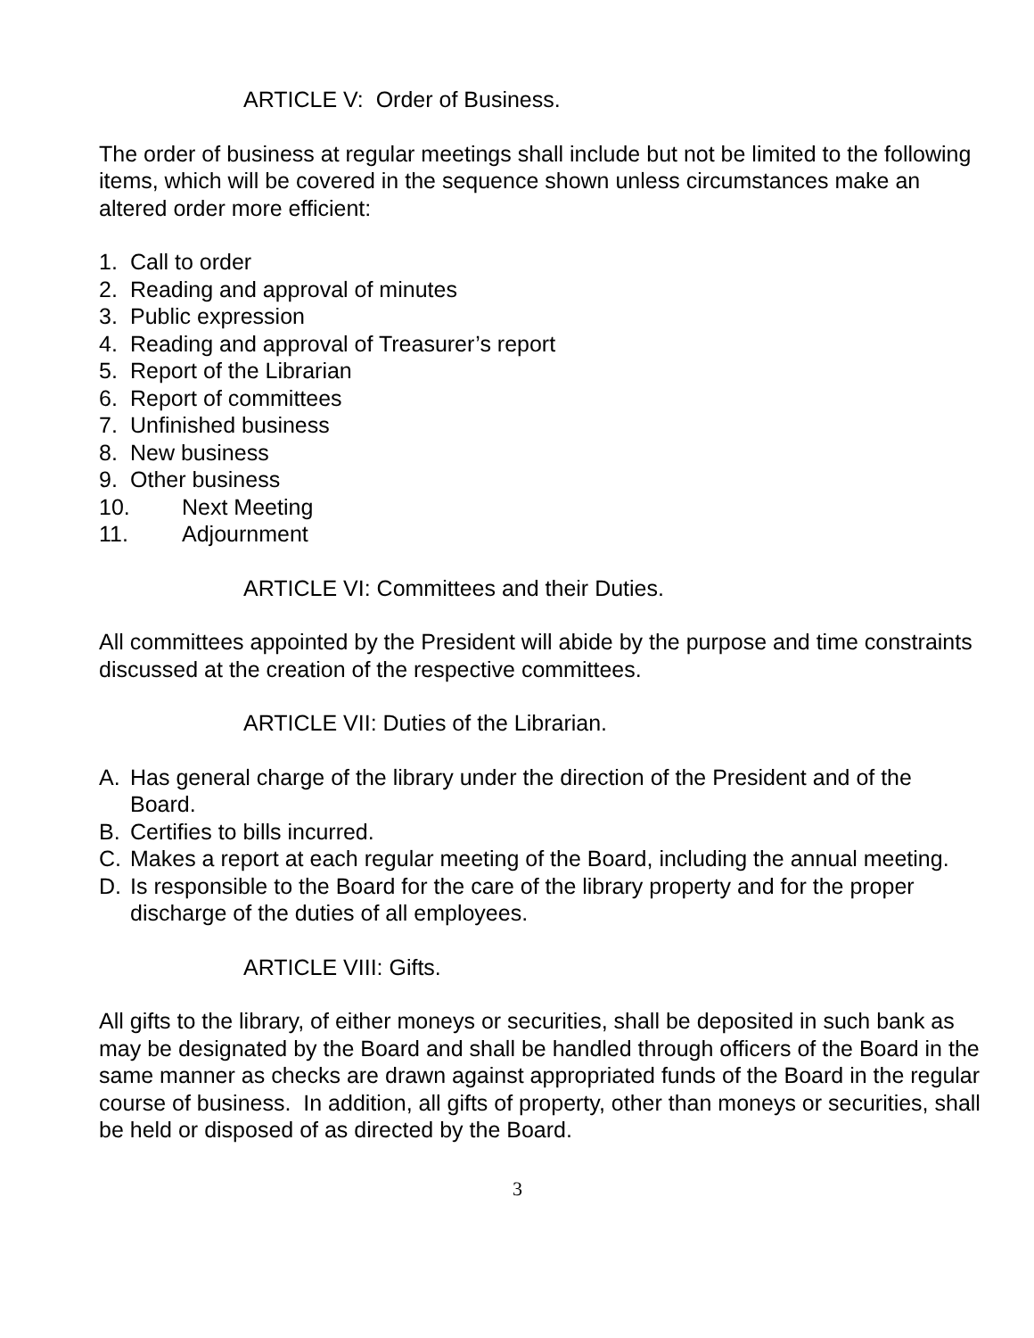ARTICLE V: Order of Business.
The order of business at regular meetings shall include but not be limited to the following items, which will be covered in the sequence shown unless circumstances make an altered order more efficient:
1. Call to order
2. Reading and approval of minutes
3. Public expression
4. Reading and approval of Treasurer’s report
5. Report of the Librarian
6. Report of committees
7. Unfinished business
8. New business
9. Other business
10. Next Meeting
11. Adjournment
ARTICLE VI: Committees and their Duties.
All committees appointed by the President will abide by the purpose and time constraints discussed at the creation of the respective committees.
ARTICLE VII: Duties of the Librarian.
A. Has general charge of the library under the direction of the President and of the Board.
B. Certifies to bills incurred.
C. Makes a report at each regular meeting of the Board, including the annual meeting.
D. Is responsible to the Board for the care of the library property and for the proper discharge of the duties of all employees.
ARTICLE VIII: Gifts.
All gifts to the library, of either moneys or securities, shall be deposited in such bank as may be designated by the Board and shall be handled through officers of the Board in the same manner as checks are drawn against appropriated funds of the Board in the regular course of business. In addition, all gifts of property, other than moneys or securities, shall be held or disposed of as directed by the Board.
3